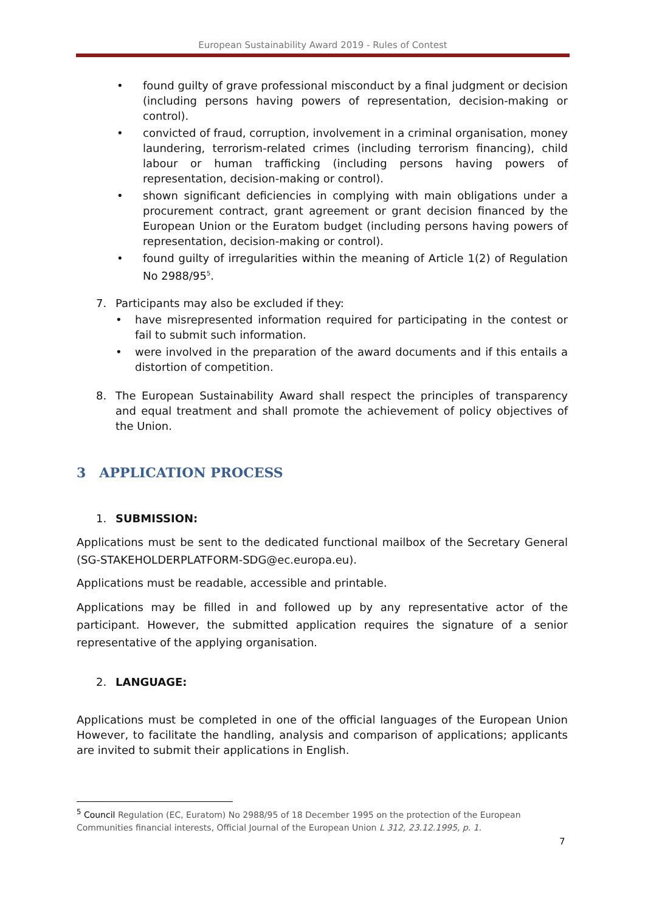European Sustainability Award 2019 - Rules of Contest
• found guilty of grave professional misconduct by a final judgment or decision (including persons having powers of representation, decision-making or control).
• convicted of fraud, corruption, involvement in a criminal organisation, money laundering, terrorism-related crimes (including terrorism financing), child labour or human trafficking (including persons having powers of representation, decision-making or control).
• shown significant deficiencies in complying with main obligations under a procurement contract, grant agreement or grant decision financed by the European Union or the Euratom budget (including persons having powers of representation, decision-making or control).
• found guilty of irregularities within the meaning of Article 1(2) of Regulation No 2988/95<sup>5</sup>.
7. Participants may also be excluded if they:
• have misrepresented information required for participating in the contest or fail to submit such information.
• were involved in the preparation of the award documents and if this entails a distortion of competition.
8. The European Sustainability Award shall respect the principles of transparency and equal treatment and shall promote the achievement of policy objectives of the Union.
3 APPLICATION PROCESS
1. SUBMISSION:
Applications must be sent to the dedicated functional mailbox of the Secretary General (SG-STAKEHOLDERPLATFORM-SDG@ec.europa.eu).
Applications must be readable, accessible and printable.
Applications may be filled in and followed up by any representative actor of the participant. However, the submitted application requires the signature of a senior representative of the applying organisation.
2. LANGUAGE:
Applications must be completed in one of the official languages of the European Union However, to facilitate the handling, analysis and comparison of applications; applicants are invited to submit their applications in English.
<sup>5</sup> Council Regulation (EC, Euratom) No 2988/95 of 18 December 1995 on the protection of the European Communities financial interests, Official Journal of the European Union L 312, 23.12.1995, p. 1.
7